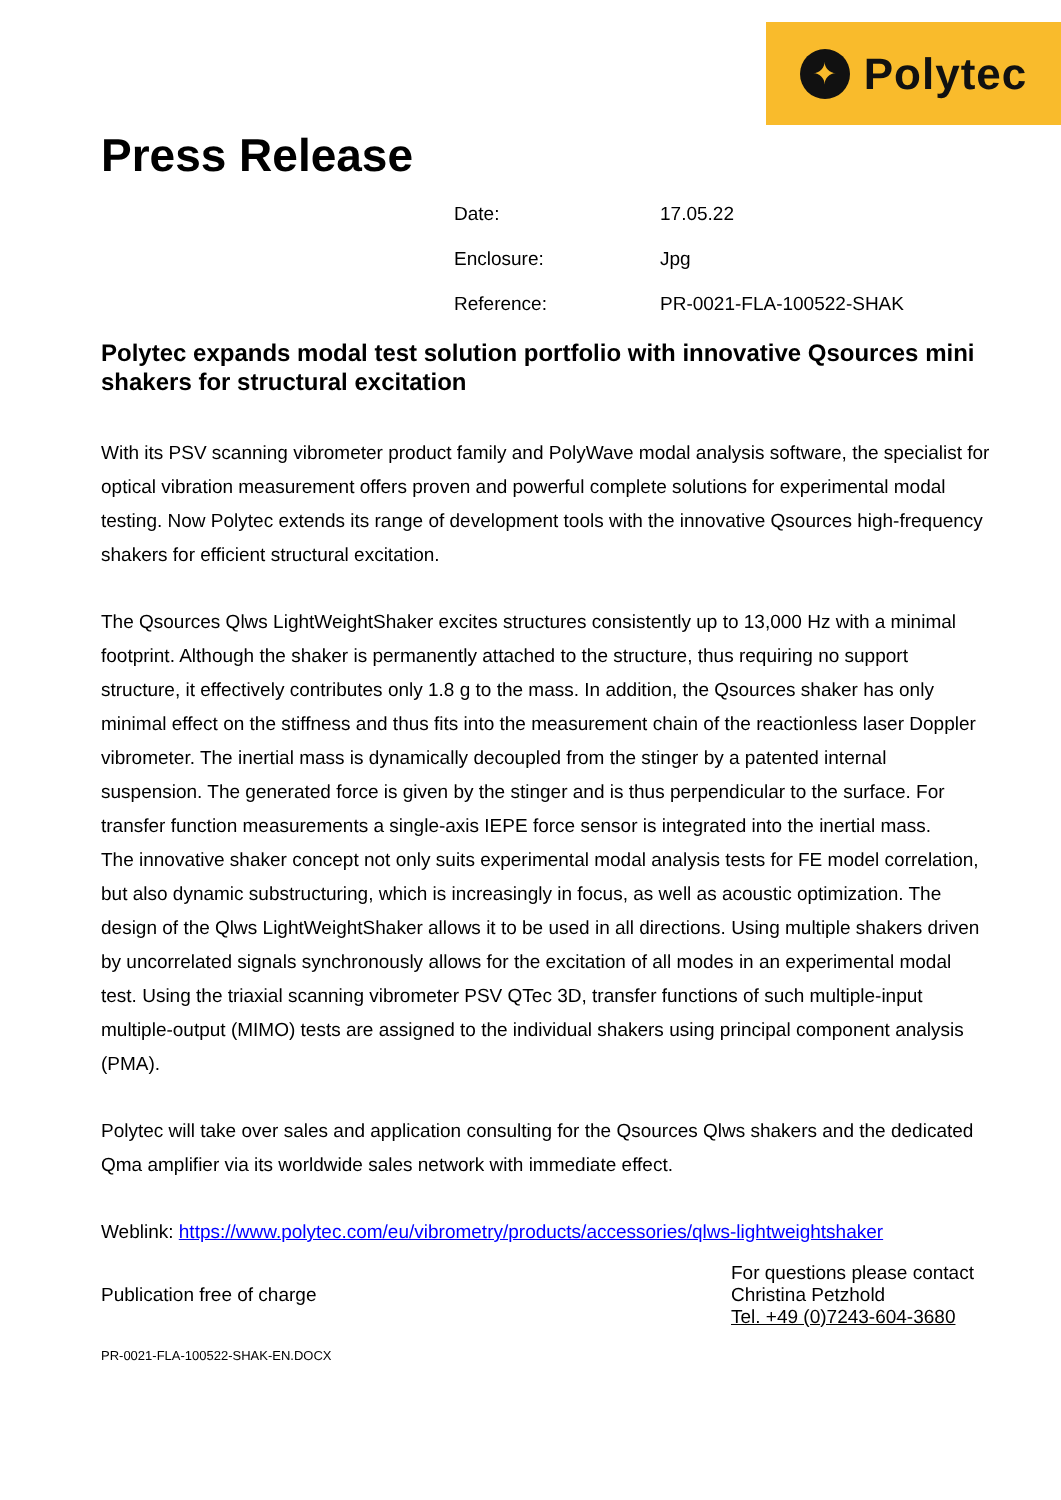✦
Polytec
Press Release
Date: 17.05.22
Enclosure: Jpg
Reference: PR-0021-FLA-100522-SHAK
Polytec expands modal test solution portfolio with innovative Qsources mini shakers for structural excitation
With its PSV scanning vibrometer product family and PolyWave modal analysis software, the specialist for optical vibration measurement offers proven and powerful complete solutions for experimental modal testing. Now Polytec extends its range of development tools with the innovative Qsources high-frequency shakers for efficient structural excitation.
The Qsources Qlws LightWeightShaker excites structures consistently up to 13,000 Hz with a minimal footprint. Although the shaker is permanently attached to the structure, thus requiring no support structure, it effectively contributes only 1.8 g to the mass. In addition, the Qsources shaker has only minimal effect on the stiffness and thus fits into the measurement chain of the reactionless laser Doppler vibrometer. The inertial mass is dynamically decoupled from the stinger by a patented internal suspension. The generated force is given by the stinger and is thus perpendicular to the surface. For transfer function measurements a single-axis IEPE force sensor is integrated into the inertial mass.
The innovative shaker concept not only suits experimental modal analysis tests for FE model correlation, but also dynamic substructuring, which is increasingly in focus, as well as acoustic optimization. The design of the Qlws LightWeightShaker allows it to be used in all directions. Using multiple shakers driven by uncorrelated signals synchronously allows for the excitation of all modes in an experimental modal test. Using the triaxial scanning vibrometer PSV QTec 3D, transfer functions of such multiple-input multiple-output (MIMO) tests are assigned to the individual shakers using principal component analysis (PMA).
Polytec will take over sales and application consulting for the Qsources Qlws shakers and the dedicated Qma amplifier via its worldwide sales network with immediate effect.
Weblink: https://www.polytec.com/eu/vibrometry/products/accessories/qlws-lightweightshaker
Publication free of charge
For questions please contact
Christina Petzhold
Tel. +49 (0)7243-604-3680
PR-0021-FLA-100522-SHAK-EN.DOCX